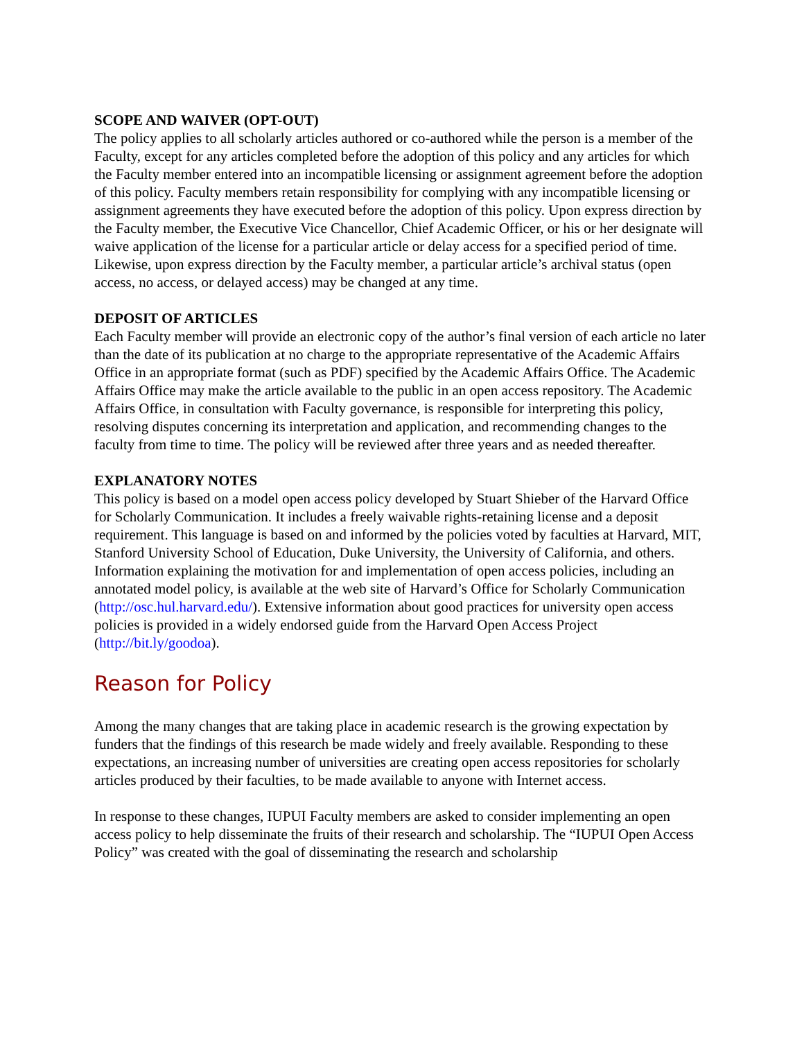SCOPE AND WAIVER (OPT-OUT)
The policy applies to all scholarly articles authored or co-authored while the person is a member of the Faculty, except for any articles completed before the adoption of this policy and any articles for which the Faculty member entered into an incompatible licensing or assignment agreement before the adoption of this policy. Faculty members retain responsibility for complying with any incompatible licensing or assignment agreements they have executed before the adoption of this policy. Upon express direction by the Faculty member, the Executive Vice Chancellor, Chief Academic Officer, or his or her designate will waive application of the license for a particular article or delay access for a specified period of time. Likewise, upon express direction by the Faculty member, a particular article’s archival status (open access, no access, or delayed access) may be changed at any time.
DEPOSIT OF ARTICLES
Each Faculty member will provide an electronic copy of the author’s final version of each article no later than the date of its publication at no charge to the appropriate representative of the Academic Affairs Office in an appropriate format (such as PDF) specified by the Academic Affairs Office. The Academic Affairs Office may make the article available to the public in an open access repository. The Academic Affairs Office, in consultation with Faculty governance, is responsible for interpreting this policy, resolving disputes concerning its interpretation and application, and recommending changes to the faculty from time to time. The policy will be reviewed after three years and as needed thereafter.
EXPLANATORY NOTES
This policy is based on a model open access policy developed by Stuart Shieber of the Harvard Office for Scholarly Communication. It includes a freely waivable rights-retaining license and a deposit requirement. This language is based on and informed by the policies voted by faculties at Harvard, MIT, Stanford University School of Education, Duke University, the University of California, and others. Information explaining the motivation for and implementation of open access policies, including an annotated model policy, is available at the web site of Harvard’s Office for Scholarly Communication (http://osc.hul.harvard.edu/). Extensive information about good practices for university open access policies is provided in a widely endorsed guide from the Harvard Open Access Project (http://bit.ly/goodoa).
Reason for Policy
Among the many changes that are taking place in academic research is the growing expectation by funders that the findings of this research be made widely and freely available. Responding to these expectations, an increasing number of universities are creating open access repositories for scholarly articles produced by their faculties, to be made available to anyone with Internet access.
In response to these changes, IUPUI Faculty members are asked to consider implementing an open access policy to help disseminate the fruits of their research and scholarship. The “IUPUI Open Access Policy” was created with the goal of disseminating the research and scholarship